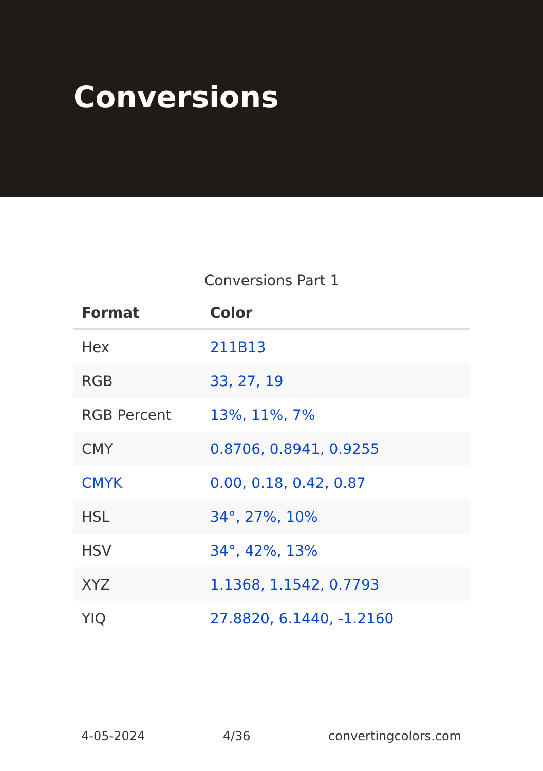Conversions
Conversions Part 1
| Format | Color |
| --- | --- |
| Hex | 211B13 |
| RGB | 33, 27, 19 |
| RGB Percent | 13%, 11%, 7% |
| CMY | 0.8706, 0.8941, 0.9255 |
| CMYK | 0.00, 0.18, 0.42, 0.87 |
| HSL | 34°, 27%, 10% |
| HSV | 34°, 42%, 13% |
| XYZ | 1.1368, 1.1542, 0.7793 |
| YIQ | 27.8820, 6.1440, -1.2160 |
4-05-2024 4/36 convertingcolors.com